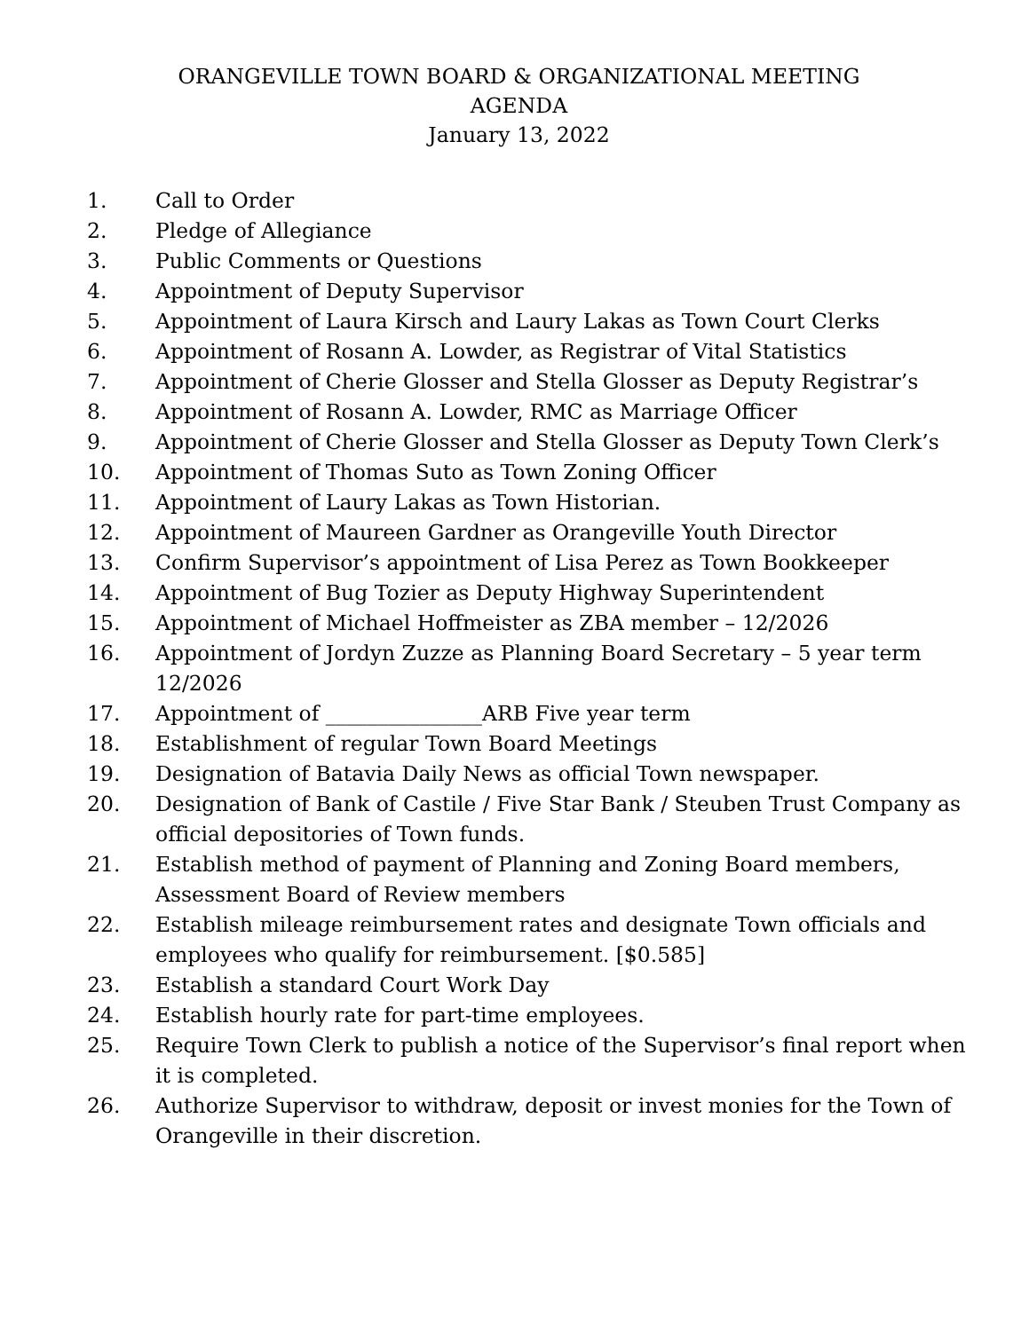ORANGEVILLE TOWN BOARD & ORGANIZATIONAL MEETING
AGENDA
January 13, 2022
1. Call to Order
2. Pledge of Allegiance
3. Public Comments or Questions
4. Appointment of Deputy Supervisor
5. Appointment of Laura Kirsch and Laury Lakas as Town Court Clerks
6. Appointment of Rosann A. Lowder, as Registrar of Vital Statistics
7. Appointment of Cherie Glosser and Stella Glosser as Deputy Registrar’s
8. Appointment of Rosann A. Lowder, RMC as Marriage Officer
9. Appointment of Cherie Glosser and Stella Glosser as Deputy Town Clerk’s
10. Appointment of Thomas Suto as Town Zoning Officer
11. Appointment of Laury Lakas as Town Historian.
12. Appointment of Maureen Gardner as Orangeville Youth Director
13. Confirm Supervisor’s appointment of Lisa Perez as Town Bookkeeper
14. Appointment of Bug Tozier as Deputy Highway Superintendent
15. Appointment of Michael Hoffmeister as ZBA member – 12/2026
16. Appointment of Jordyn Zuzze as Planning Board Secretary – 5 year term 12/2026
17. Appointment of _______________ARB Five year term
18. Establishment of regular Town Board Meetings
19. Designation of Batavia Daily News as official Town newspaper.
20. Designation of Bank of Castile / Five Star Bank / Steuben Trust Company as official depositories of Town funds.
21. Establish method of payment of Planning and Zoning Board members, Assessment Board of Review members
22. Establish mileage reimbursement rates and designate Town officials and employees who qualify for reimbursement. [$0.585]
23. Establish a standard Court Work Day
24. Establish hourly rate for part-time employees.
25. Require Town Clerk to publish a notice of the Supervisor’s final report when it is completed.
26. Authorize Supervisor to withdraw, deposit or invest monies for the Town of Orangeville in their discretion.